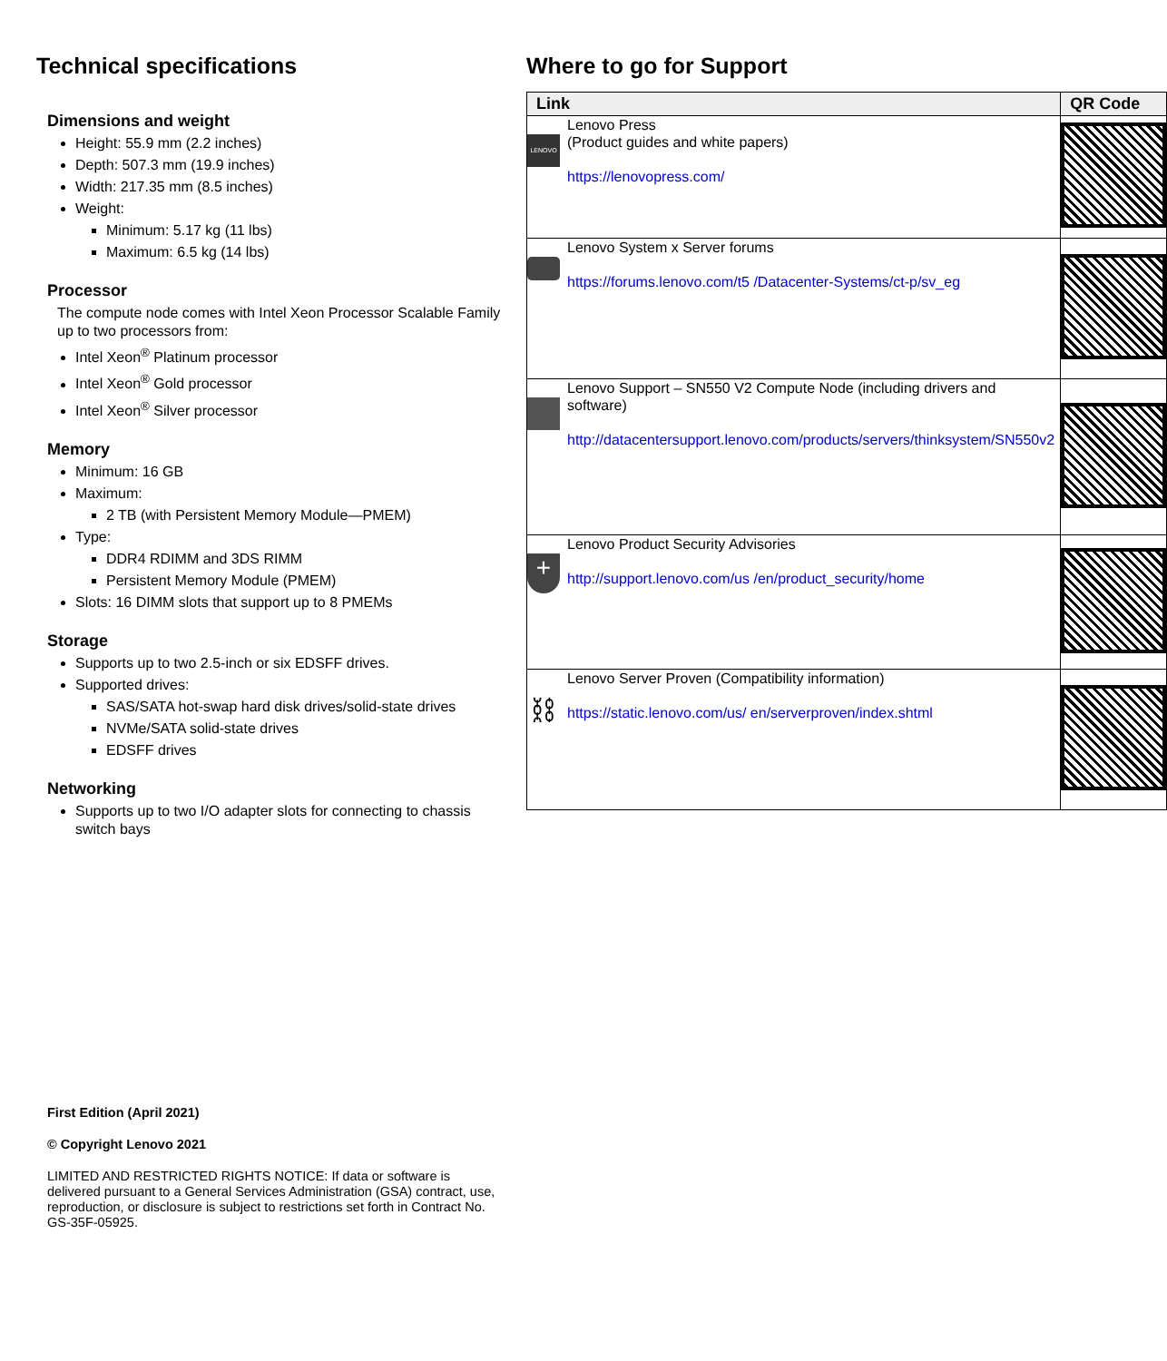Technical specifications
Dimensions and weight
Height: 55.9 mm (2.2 inches)
Depth: 507.3 mm (19.9 inches)
Width: 217.35 mm (8.5 inches)
Weight:
Minimum: 5.17 kg (11 lbs)
Maximum: 6.5 kg (14 lbs)
Processor
The compute node comes with Intel Xeon Processor Scalable Family up to two processors from:
Intel Xeon<sup>®</sup> Platinum processor
Intel Xeon<sup>®</sup> Gold processor
Intel Xeon<sup>®</sup> Silver processor
Memory
Minimum: 16 GB
Maximum:
2 TB (with Persistent Memory Module—PMEM)
Type:
DDR4 RDIMM and 3DS RIMM
Persistent Memory Module (PMEM)
Slots: 16 DIMM slots that support up to 8 PMEMs
Storage
Supports up to two 2.5-inch or six EDSFF drives.
Supported drives:
SAS/SATA hot-swap hard disk drives/solid-state drives
NVMe/SATA solid-state drives
EDSFF drives
Networking
Supports up to two I/O adapter slots for connecting to chassis switch bays
Where to go for Support
| Link | | QR Code |
| --- | --- | --- |
| LENOVO | Lenovo Press (Product guides and white papers) https://lenovopress.com/ | |
| | Lenovo System x Server forums https://forums.lenovo.com/t5 /Datacenter-Systems/ct-p/sv_eg | |
| | Lenovo Support – SN550 V2 Compute Node (including drivers and software) http://datacentersupport.lenovo.com/products/servers/thinksystem/SN550v2 | |
| + | Lenovo Product Security Advisories http://support.lenovo.com/us /en/product_security/home | |
| ⛓ | Lenovo Server Proven (Compatibility information) https://static.lenovo.com/us/ en/serverproven/index.shtml | |
First Edition (April 2021)
© Copyright Lenovo 2021
LIMITED AND RESTRICTED RIGHTS NOTICE: If data or software is delivered pursuant to a General Services Administration (GSA) contract, use, reproduction, or disclosure is subject to restrictions set forth in Contract No. GS-35F-05925.